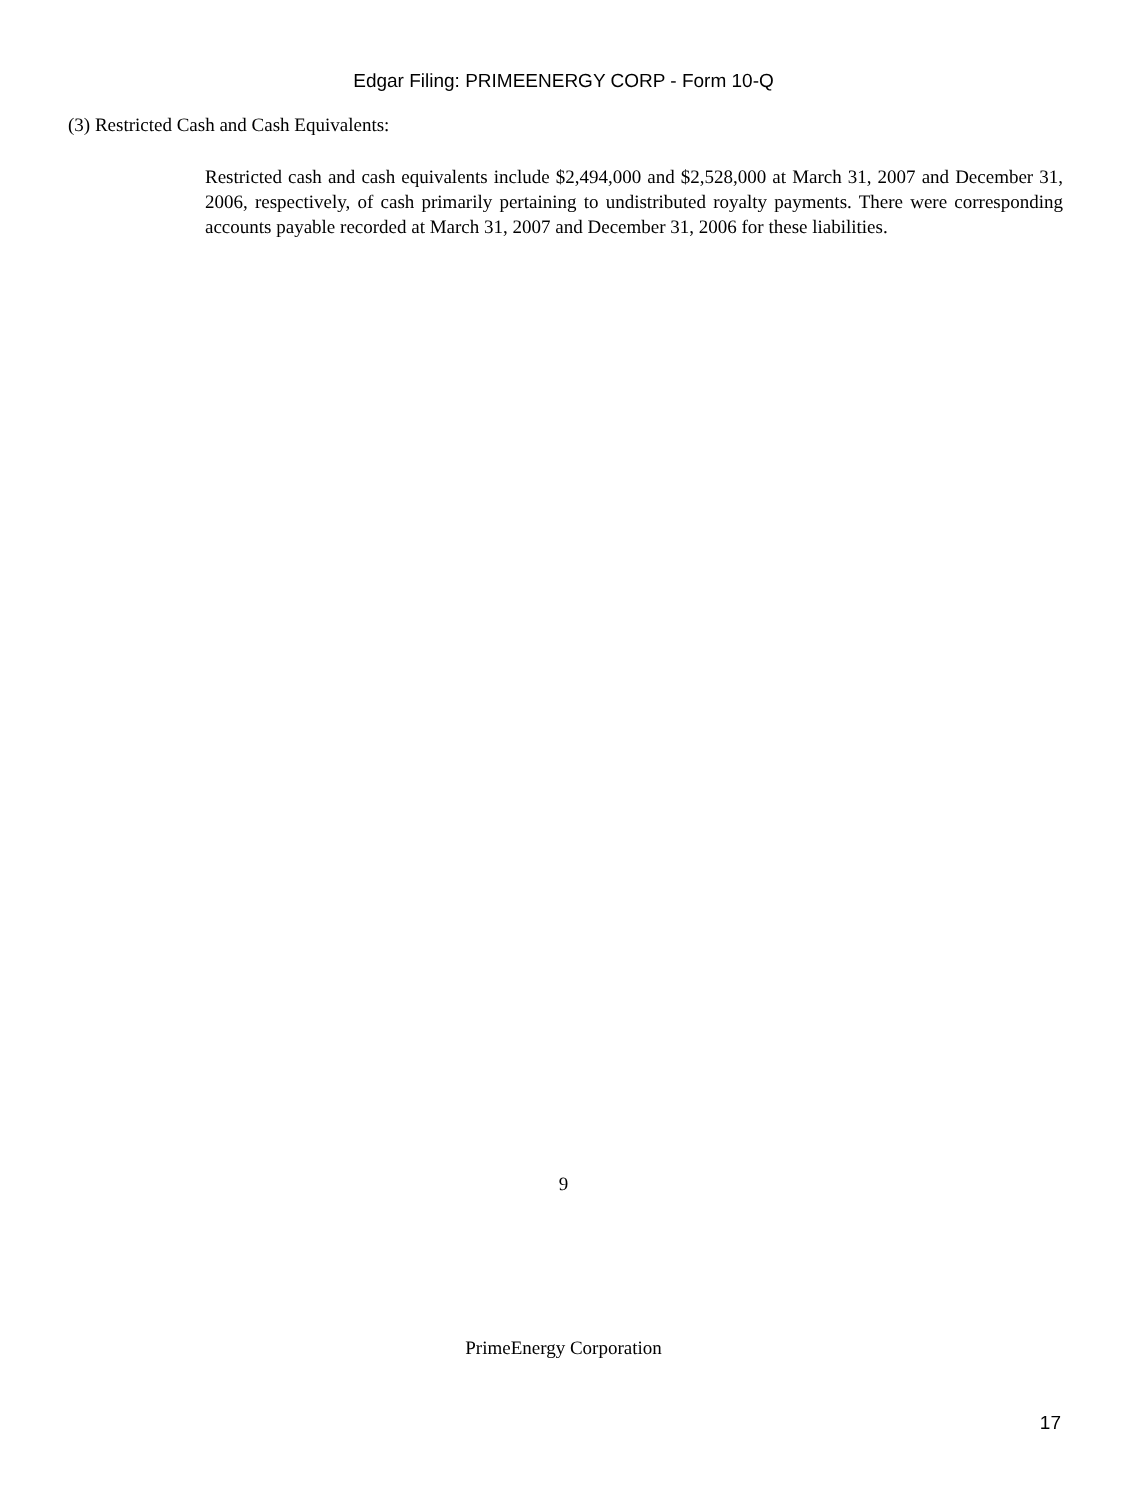Edgar Filing: PRIMEENERGY CORP - Form 10-Q
(3) Restricted Cash and Cash Equivalents:
Restricted cash and cash equivalents include $2,494,000 and $2,528,000 at March 31, 2007 and December 31, 2006, respectively, of cash primarily pertaining to undistributed royalty payments. There were corresponding accounts payable recorded at March 31, 2007 and December 31, 2006 for these liabilities.
9
PrimeEnergy Corporation
17